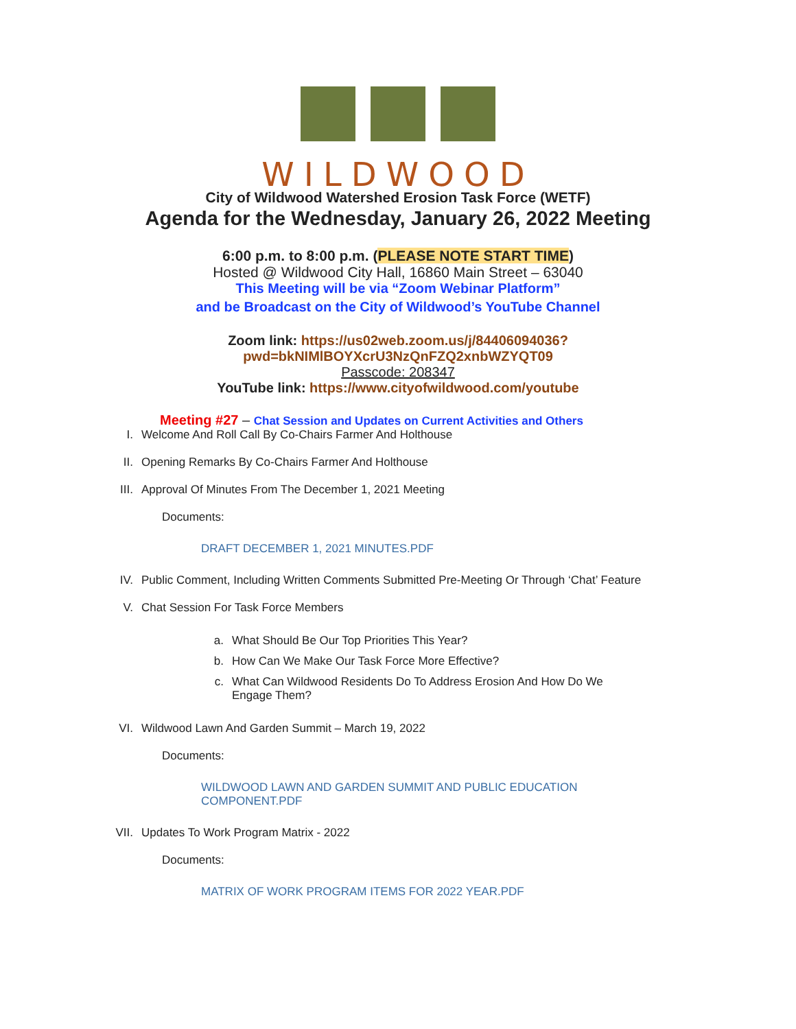WILDWOOD
City of Wildwood Watershed Erosion Task Force (WETF)
Agenda for the Wednesday, January 26, 2022 Meeting
6:00 p.m. to 8:00 p.m. (PLEASE NOTE START TIME)
Hosted @ Wildwood City Hall, 16860 Main Street – 63040
This Meeting will be via “Zoom Webinar Platform”
and be Broadcast on the City of Wildwood’s YouTube Channel
Zoom link: https://us02web.zoom.us/j/84406094036?
pwd=bkNIMlBOYXcrU3NzQnFZQ2xnbWZYQT09
Passcode: 208347
YouTube link: https://www.cityofwildwood.com/youtube
Meeting #27 – Chat Session and Updates on Current Activities and Others
I. Welcome And Roll Call By Co-Chairs Farmer And Holthouse
II. Opening Remarks By Co-Chairs Farmer And Holthouse
III. Approval Of Minutes From The December 1, 2021 Meeting
Documents:
DRAFT DECEMBER 1, 2021 MINUTES.PDF
IV. Public Comment, Including Written Comments Submitted Pre-Meeting Or Through ‘Chat’ Feature
V. Chat Session For Task Force Members
a. What Should Be Our Top Priorities This Year?
b. How Can We Make Our Task Force More Effective?
c. What Can Wildwood Residents Do To Address Erosion And How Do We Engage Them?
VI. Wildwood Lawn And Garden Summit – March 19, 2022
Documents:
WILDWOOD LAWN AND GARDEN SUMMIT AND PUBLIC EDUCATION COMPONENT.PDF
VII. Updates To Work Program Matrix - 2022
Documents:
MATRIX OF WORK PROGRAM ITEMS FOR 2022 YEAR.PDF